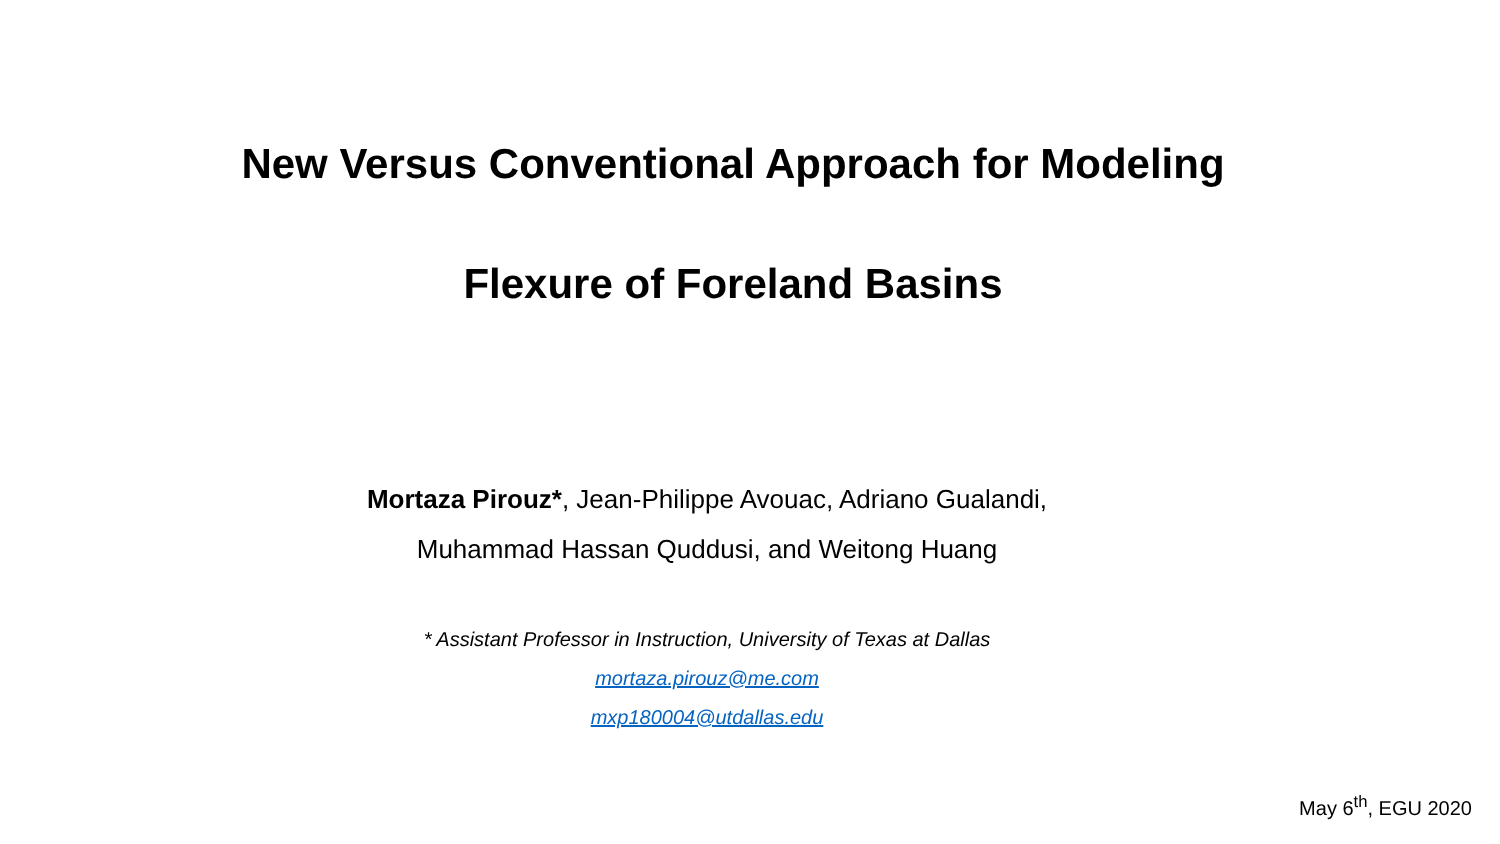New Versus Conventional Approach for Modeling
Flexure of Foreland Basins
Mortaza Pirouz*, Jean-Philippe Avouac, Adriano Gualandi,
Muhammad Hassan Quddusi, and Weitong Huang
* Assistant Professor in Instruction, University of Texas at Dallas
mortaza.pirouz@me.com
mxp180004@utdallas.edu
May 6<sup>th</sup>, EGU 2020